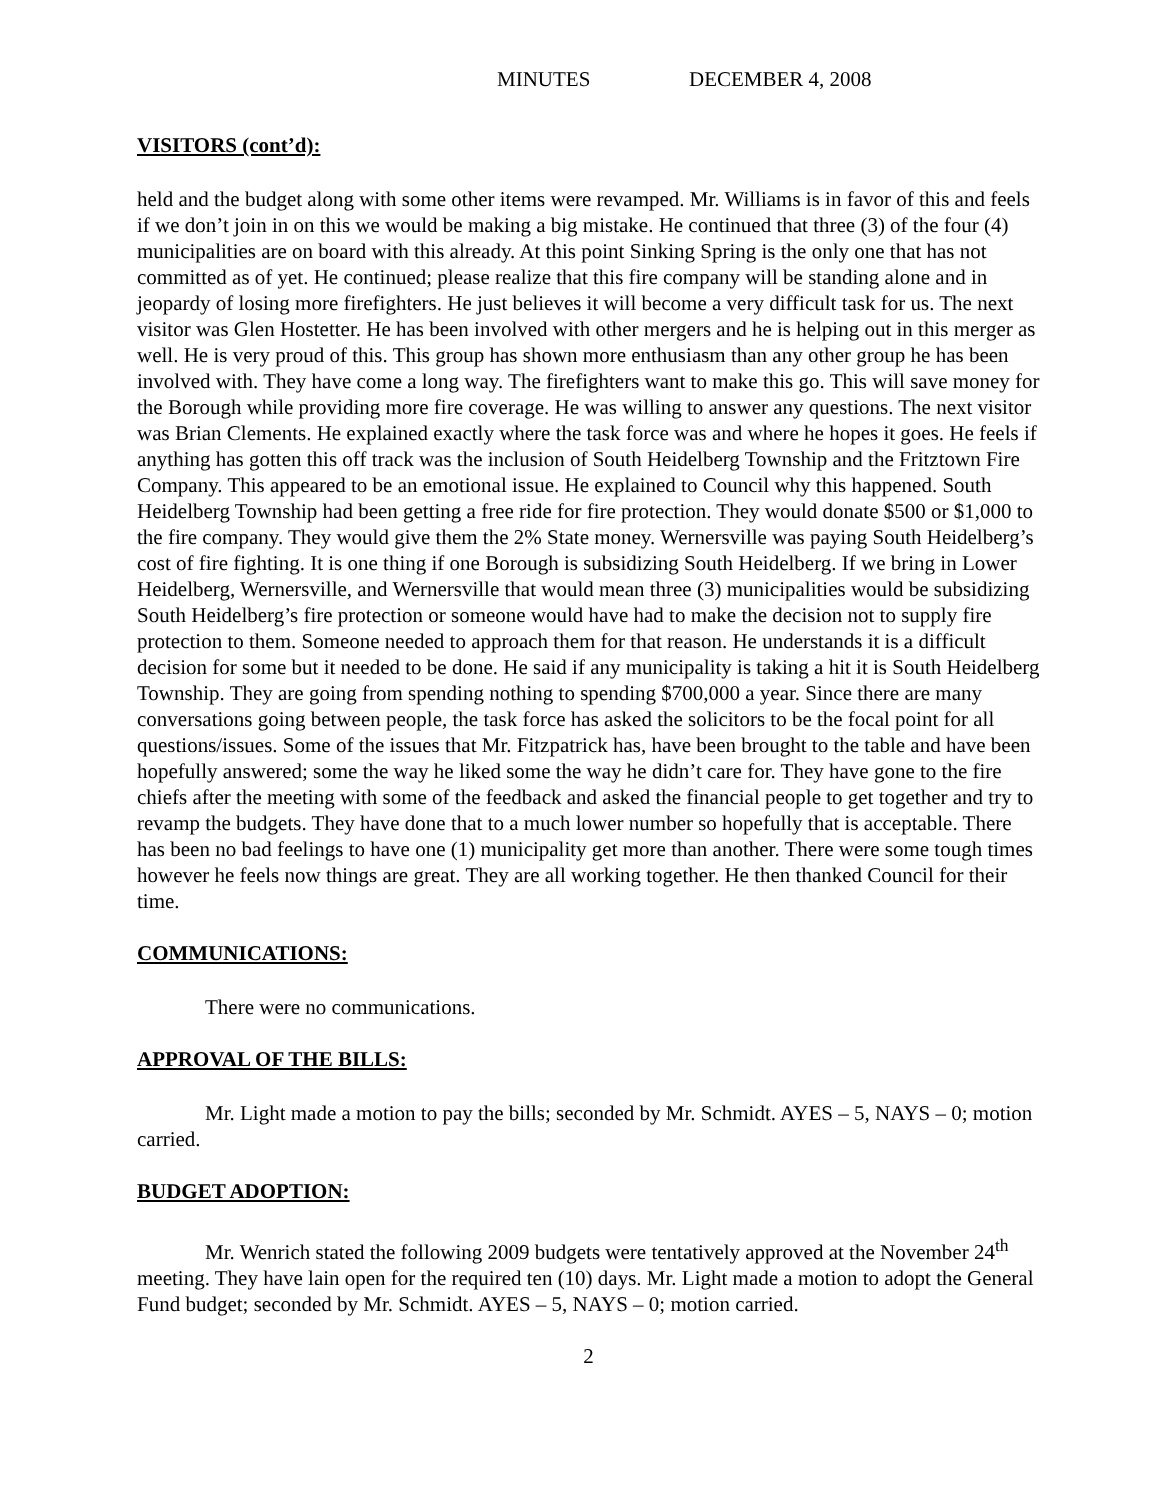MINUTES DECEMBER 4, 2008
VISITORS (cont’d):
held and the budget along with some other items were revamped. Mr. Williams is in favor of this and feels if we don’t join in on this we would be making a big mistake. He continued that three (3) of the four (4) municipalities are on board with this already. At this point Sinking Spring is the only one that has not committed as of yet. He continued; please realize that this fire company will be standing alone and in jeopardy of losing more firefighters. He just believes it will become a very difficult task for us. The next visitor was Glen Hostetter. He has been involved with other mergers and he is helping out in this merger as well. He is very proud of this. This group has shown more enthusiasm than any other group he has been involved with. They have come a long way. The firefighters want to make this go. This will save money for the Borough while providing more fire coverage. He was willing to answer any questions. The next visitor was Brian Clements. He explained exactly where the task force was and where he hopes it goes. He feels if anything has gotten this off track was the inclusion of South Heidelberg Township and the Fritztown Fire Company. This appeared to be an emotional issue. He explained to Council why this happened. South Heidelberg Township had been getting a free ride for fire protection. They would donate $500 or $1,000 to the fire company. They would give them the 2% State money. Wernersville was paying South Heidelberg’s cost of fire fighting. It is one thing if one Borough is subsidizing South Heidelberg. If we bring in Lower Heidelberg, Wernersville, and Wernersville that would mean three (3) municipalities would be subsidizing South Heidelberg’s fire protection or someone would have had to make the decision not to supply fire protection to them. Someone needed to approach them for that reason. He understands it is a difficult decision for some but it needed to be done. He said if any municipality is taking a hit it is South Heidelberg Township. They are going from spending nothing to spending $700,000 a year. Since there are many conversations going between people, the task force has asked the solicitors to be the focal point for all questions/issues. Some of the issues that Mr. Fitzpatrick has, have been brought to the table and have been hopefully answered; some the way he liked some the way he didn’t care for. They have gone to the fire chiefs after the meeting with some of the feedback and asked the financial people to get together and try to revamp the budgets. They have done that to a much lower number so hopefully that is acceptable. There has been no bad feelings to have one (1) municipality get more than another. There were some tough times however he feels now things are great. They are all working together. He then thanked Council for their time.
COMMUNICATIONS:
There were no communications.
APPROVAL OF THE BILLS:
Mr. Light made a motion to pay the bills; seconded by Mr. Schmidt. AYES – 5, NAYS – 0; motion carried.
BUDGET ADOPTION:
Mr. Wenrich stated the following 2009 budgets were tentatively approved at the November 24<sup>th</sup> meeting. They have lain open for the required ten (10) days. Mr. Light made a motion to adopt the General Fund budget; seconded by Mr. Schmidt. AYES – 5, NAYS – 0; motion carried.
2